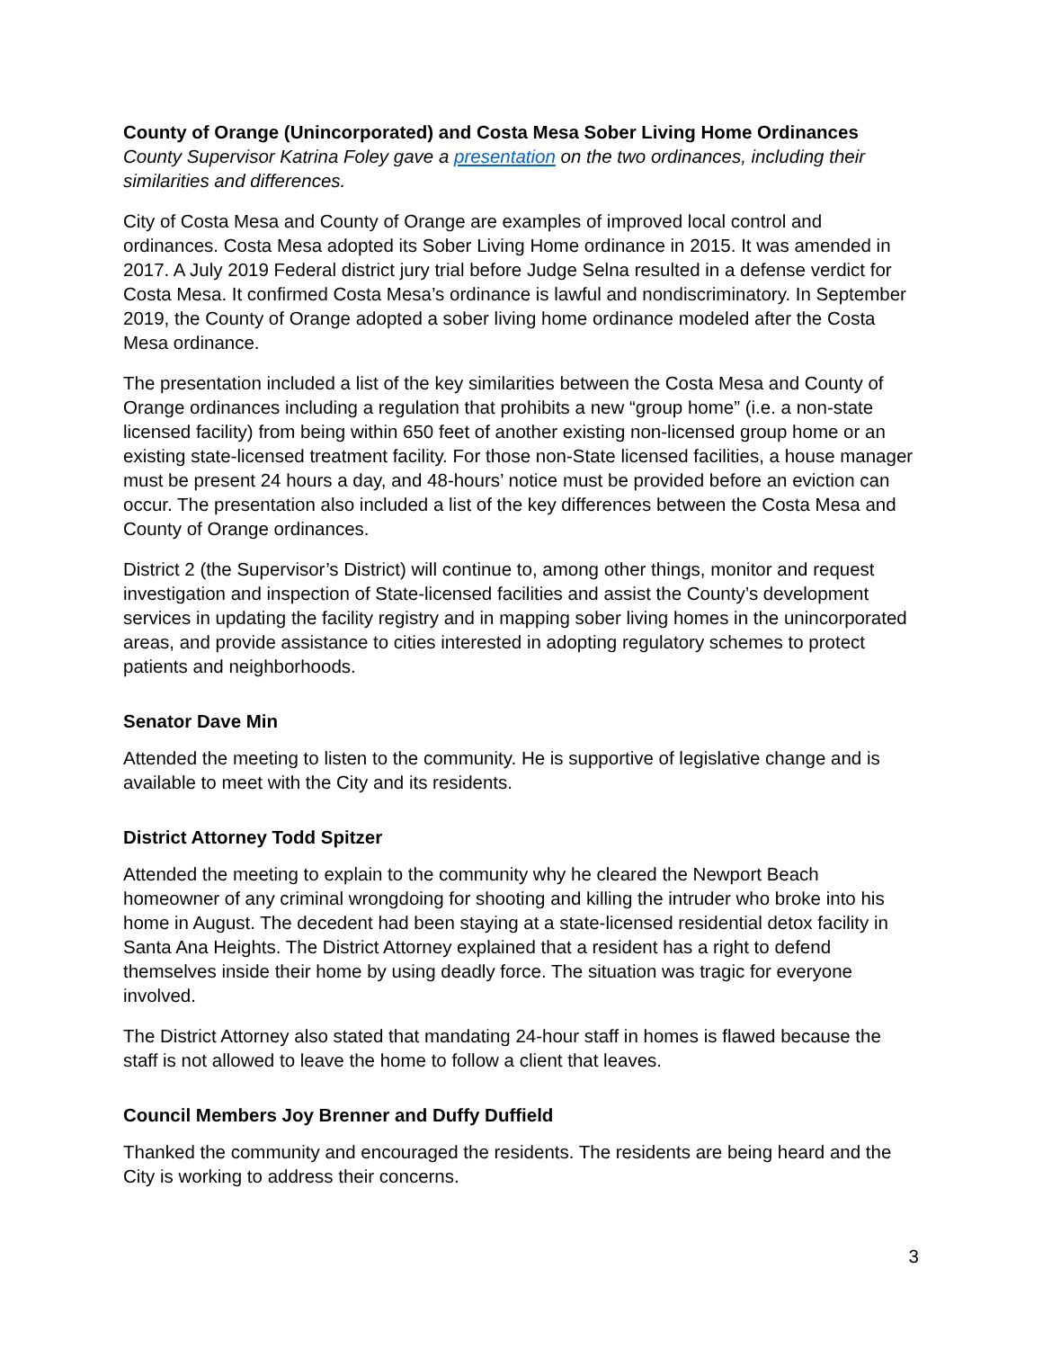County of Orange (Unincorporated) and Costa Mesa Sober Living Home Ordinances
County Supervisor Katrina Foley gave a presentation on the two ordinances, including their similarities and differences.
City of Costa Mesa and County of Orange are examples of improved local control and ordinances. Costa Mesa adopted its Sober Living Home ordinance in 2015. It was amended in 2017. A July 2019 Federal district jury trial before Judge Selna resulted in a defense verdict for Costa Mesa. It confirmed Costa Mesa’s ordinance is lawful and nondiscriminatory. In September 2019, the County of Orange adopted a sober living home ordinance modeled after the Costa Mesa ordinance.
The presentation included a list of the key similarities between the Costa Mesa and County of Orange ordinances including a regulation that prohibits a new “group home” (i.e. a non-state licensed facility) from being within 650 feet of another existing non-licensed group home or an existing state-licensed treatment facility. For those non-State licensed facilities, a house manager must be present 24 hours a day, and 48-hours’ notice must be provided before an eviction can occur. The presentation also included a list of the key differences between the Costa Mesa and County of Orange ordinances.
District 2 (the Supervisor’s District) will continue to, among other things, monitor and request investigation and inspection of State-licensed facilities and assist the County’s development services in updating the facility registry and in mapping sober living homes in the unincorporated areas, and provide assistance to cities interested in adopting regulatory schemes to protect patients and neighborhoods.
Senator Dave Min
Attended the meeting to listen to the community. He is supportive of legislative change and is available to meet with the City and its residents.
District Attorney Todd Spitzer
Attended the meeting to explain to the community why he cleared the Newport Beach homeowner of any criminal wrongdoing for shooting and killing the intruder who broke into his home in August. The decedent had been staying at a state-licensed residential detox facility in Santa Ana Heights. The District Attorney explained that a resident has a right to defend themselves inside their home by using deadly force. The situation was tragic for everyone involved.
The District Attorney also stated that mandating 24-hour staff in homes is flawed because the staff is not allowed to leave the home to follow a client that leaves.
Council Members Joy Brenner and Duffy Duffield
Thanked the community and encouraged the residents. The residents are being heard and the City is working to address their concerns.
3